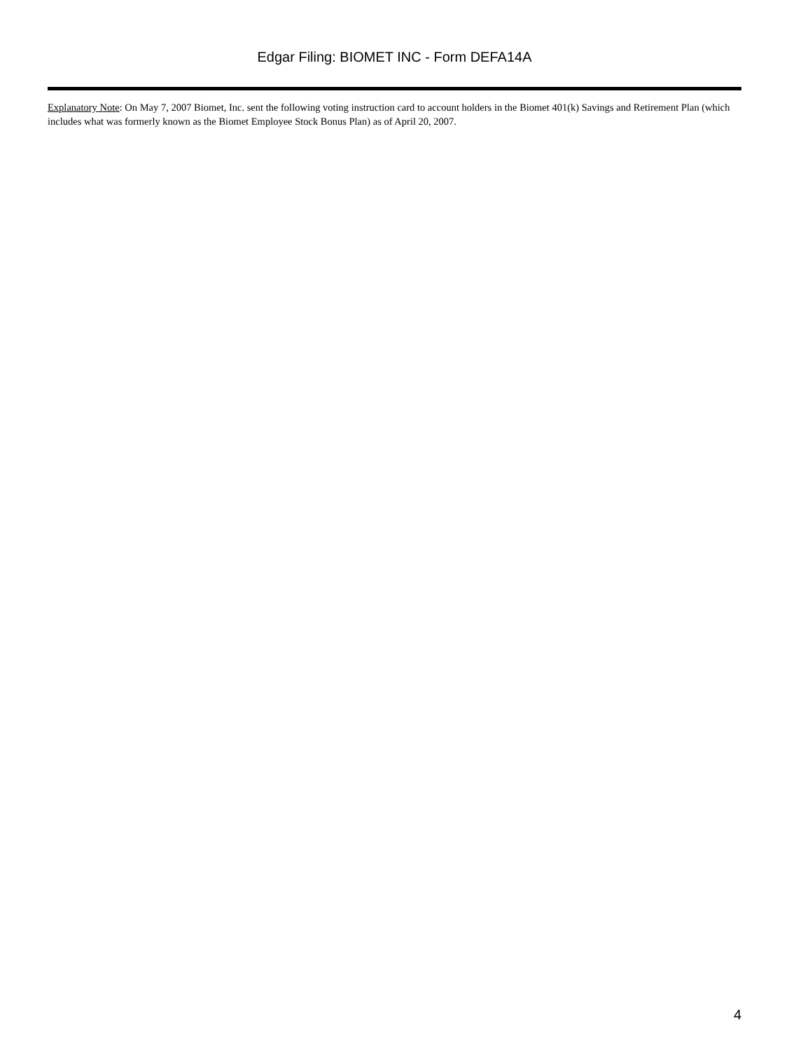Edgar Filing: BIOMET INC - Form DEFA14A
Explanatory Note: On May 7, 2007 Biomet, Inc. sent the following voting instruction card to account holders in the Biomet 401(k) Savings and Retirement Plan (which includes what was formerly known as the Biomet Employee Stock Bonus Plan) as of April 20, 2007.
4